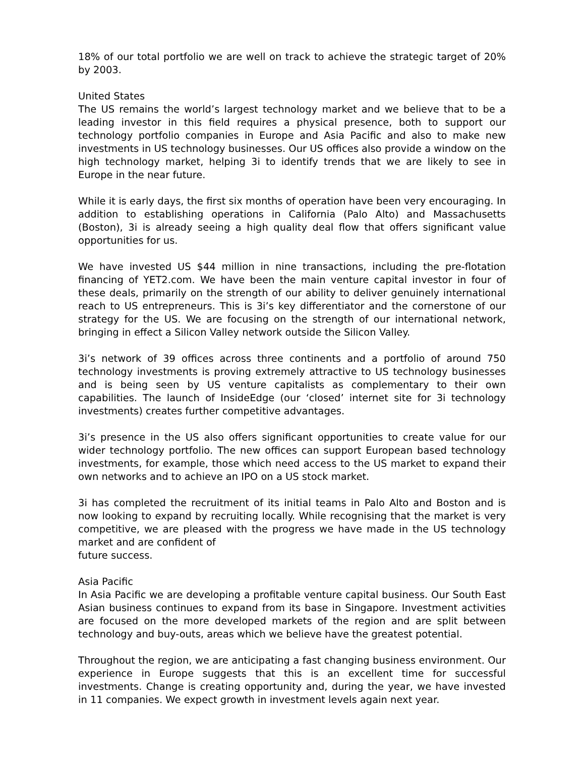18% of our total portfolio we are well on track to achieve the strategic target of 20% by 2003.
United States
The US remains the world’s largest technology market and we believe that to be a leading investor in this field requires a physical presence, both to support our technology portfolio companies in Europe and Asia Pacific and also to make new investments in US technology businesses. Our US offices also provide a window on the high technology market, helping 3i to identify trends that we are likely to see in Europe in the near future.
While it is early days, the first six months of operation have been very encouraging. In addition to establishing operations in California (Palo Alto) and Massachusetts (Boston), 3i is already seeing a high quality deal flow that offers significant value opportunities for us.
We have invested US $44 million in nine transactions, including the pre-flotation financing of YET2.com. We have been the main venture capital investor in four of these deals, primarily on the strength of our ability to deliver genuinely international reach to US entrepreneurs. This is 3i’s key differentiator and the cornerstone of our strategy for the US. We are focusing on the strength of our international network, bringing in effect a Silicon Valley network outside the Silicon Valley.
3i’s network of 39 offices across three continents and a portfolio of around 750 technology investments is proving extremely attractive to US technology businesses and is being seen by US venture capitalists as complementary to their own capabilities. The launch of InsideEdge (our ‘closed’ internet site for 3i technology investments) creates further competitive advantages.
3i’s presence in the US also offers significant opportunities to create value for our wider technology portfolio. The new offices can support European based technology investments, for example, those which need access to the US market to expand their own networks and to achieve an IPO on a US stock market.
3i has completed the recruitment of its initial teams in Palo Alto and Boston and is now looking to expand by recruiting locally. While recognising that the market is very competitive, we are pleased with the progress we have made in the US technology market and are confident of
future success.
Asia Pacific
In Asia Pacific we are developing a profitable venture capital business. Our South East Asian business continues to expand from its base in Singapore. Investment activities are focused on the more developed markets of the region and are split between technology and buy-outs, areas which we believe have the greatest potential.
Throughout the region, we are anticipating a fast changing business environment. Our experience in Europe suggests that this is an excellent time for successful investments. Change is creating opportunity and, during the year, we have invested in 11 companies. We expect growth in investment levels again next year.